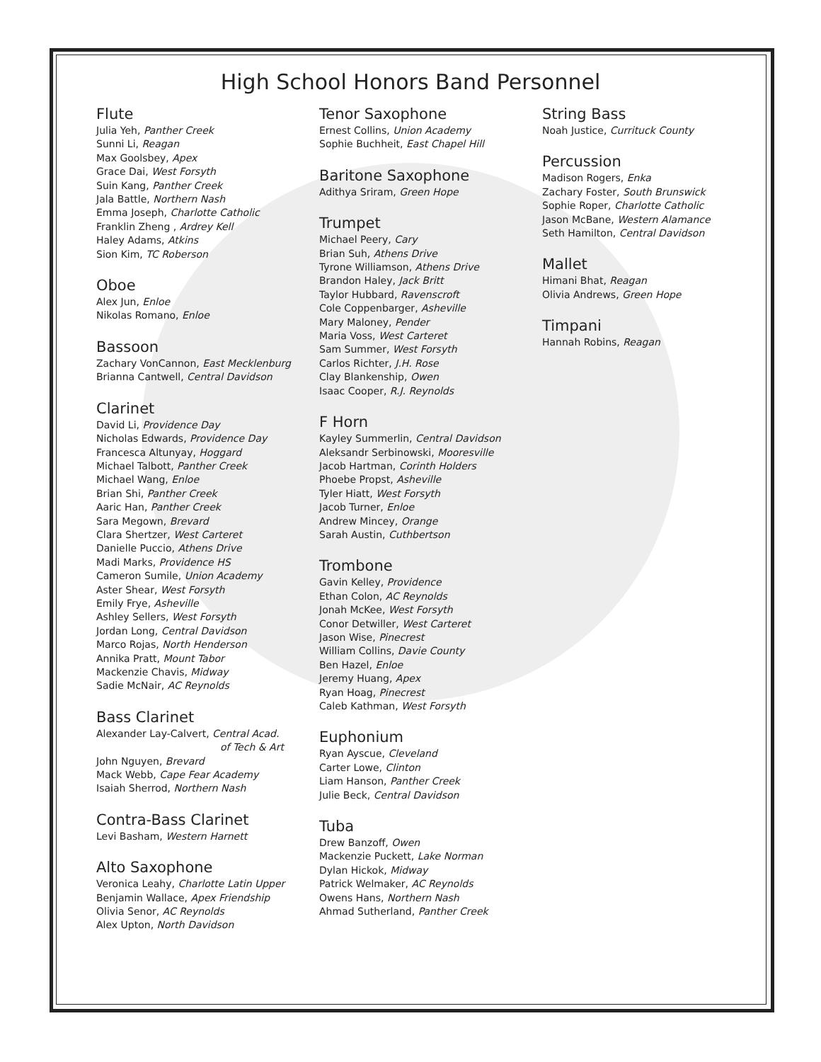High School Honors Band Personnel
Flute
Julia Yeh, Panther Creek
Sunni Li, Reagan
Max Goolsbey, Apex
Grace Dai, West Forsyth
Suin Kang, Panther Creek
Jala Battle, Northern Nash
Emma Joseph, Charlotte Catholic
Franklin Zheng , Ardrey Kell
Haley Adams, Atkins
Sion Kim, TC Roberson
Oboe
Alex Jun, Enloe
Nikolas Romano, Enloe
Bassoon
Zachary VonCannon, East Mecklenburg
Brianna Cantwell, Central Davidson
Clarinet
David Li, Providence Day
Nicholas Edwards, Providence Day
Francesca Altunyay, Hoggard
Michael Talbott, Panther Creek
Michael Wang, Enloe
Brian Shi, Panther Creek
Aaric Han, Panther Creek
Sara Megown, Brevard
Clara Shertzer, West Carteret
Danielle Puccio, Athens Drive
Madi Marks, Providence HS
Cameron Sumile, Union Academy
Aster Shear, West Forsyth
Emily Frye, Asheville
Ashley Sellers, West Forsyth
Jordan Long, Central Davidson
Marco Rojas, North Henderson
Annika Pratt, Mount Tabor
Mackenzie Chavis, Midway
Sadie McNair, AC Reynolds
Bass Clarinet
Alexander Lay-Calvert, Central Acad.
of Tech & Art
John Nguyen, Brevard
Mack Webb, Cape Fear Academy
Isaiah Sherrod, Northern Nash
Contra-Bass Clarinet
Levi Basham, Western Harnett
Alto Saxophone
Veronica Leahy, Charlotte Latin Upper
Benjamin Wallace, Apex Friendship
Olivia Senor, AC Reynolds
Alex Upton, North Davidson
Tenor Saxophone
Ernest Collins, Union Academy
Sophie Buchheit, East Chapel Hill
Baritone Saxophone
Adithya Sriram, Green Hope
Trumpet
Michael Peery, Cary
Brian Suh, Athens Drive
Tyrone Williamson, Athens Drive
Brandon Haley, Jack Britt
Taylor Hubbard, Ravenscroft
Cole Coppenbarger, Asheville
Mary Maloney, Pender
Maria Voss, West Carteret
Sam Summer, West Forsyth
Carlos Richter, J.H. Rose
Clay Blankenship, Owen
Isaac Cooper, R.J. Reynolds
F Horn
Kayley Summerlin, Central Davidson
Aleksandr Serbinowski, Mooresville
Jacob Hartman, Corinth Holders
Phoebe Propst, Asheville
Tyler Hiatt, West Forsyth
Jacob Turner, Enloe
Andrew Mincey, Orange
Sarah Austin, Cuthbertson
Trombone
Gavin Kelley, Providence
Ethan Colon, AC Reynolds
Jonah McKee, West Forsyth
Conor Detwiller, West Carteret
Jason Wise, Pinecrest
William Collins, Davie County
Ben Hazel, Enloe
Jeremy Huang, Apex
Ryan Hoag, Pinecrest
Caleb Kathman, West Forsyth
Euphonium
Ryan Ayscue, Cleveland
Carter Lowe, Clinton
Liam Hanson, Panther Creek
Julie Beck, Central Davidson
Tuba
Drew Banzoff, Owen
Mackenzie Puckett, Lake Norman
Dylan Hickok, Midway
Patrick Welmaker, AC Reynolds
Owens Hans, Northern Nash
Ahmad Sutherland, Panther Creek
String Bass
Noah Justice, Currituck County
Percussion
Madison Rogers, Enka
Zachary Foster, South Brunswick
Sophie Roper, Charlotte Catholic
Jason McBane, Western Alamance
Seth Hamilton, Central Davidson
Mallet
Himani Bhat, Reagan
Olivia Andrews, Green Hope
Timpani
Hannah Robins, Reagan